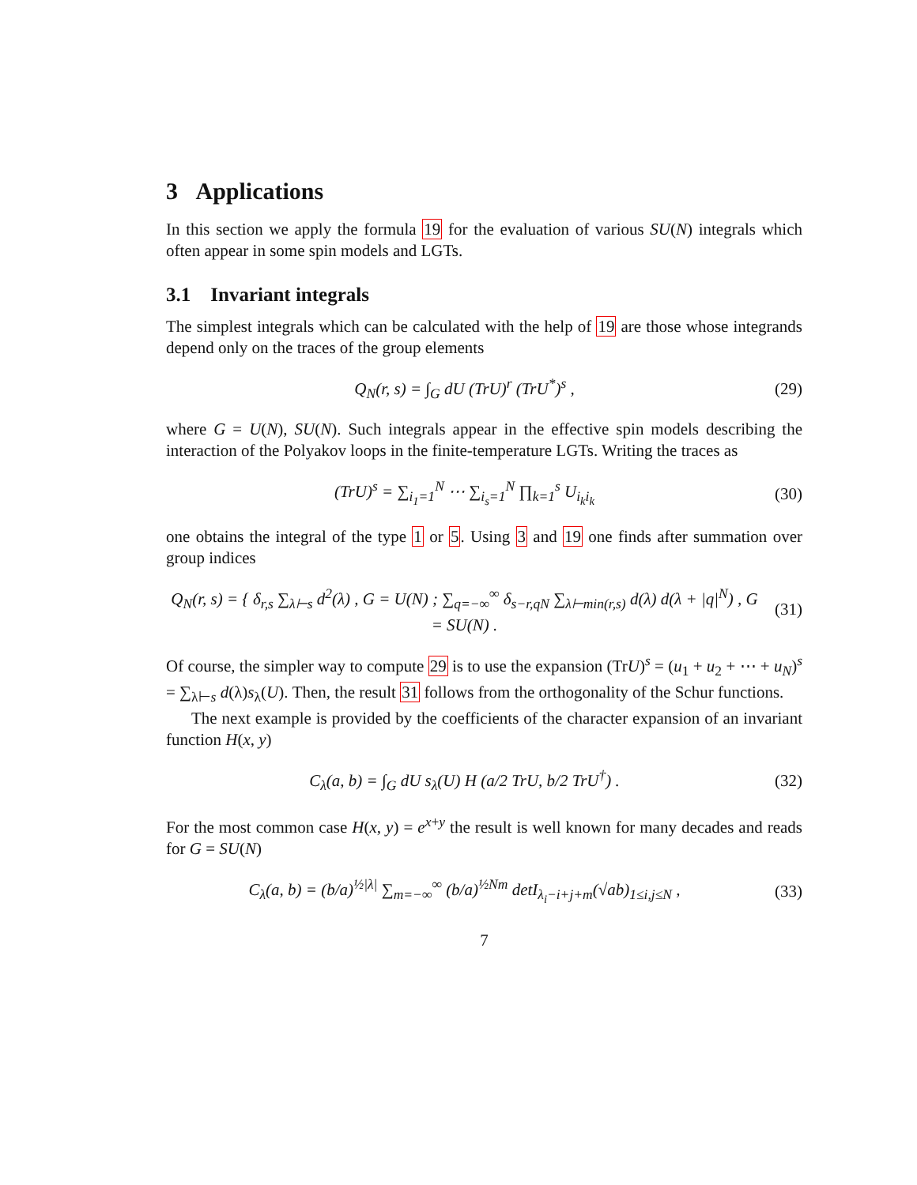3 Applications
In this section we apply the formula 19 for the evaluation of various SU(N) integrals which often appear in some spin models and LGTs.
3.1 Invariant integrals
The simplest integrals which can be calculated with the help of 19 are those whose integrands depend only on the traces of the group elements
Q<sub>N</sub>(r, s) = ∫<sub>G</sub> dU (TrU)<sup>r</sup> (TrU<sup>*</sup>)<sup>s</sup> ,
(29)
where G = U(N), SU(N). Such integrals appear in the effective spin models describing the interaction of the Polyakov loops in the finite-temperature LGTs. Writing the traces as
(TrU)<sup>s</sup> = ∑<sub>i<sub>1</sub>=1</sub><sup>N</sup> ⋯ ∑<sub>i<sub>s</sub>=1</sub><sup>N</sup> ∏<sub>k=1</sub><sup>s</sup> U<sub>i<sub>k</sub>i<sub>k</sub></sub>
(30)
one obtains the integral of the type 1 or 5. Using 3 and 19 one finds after summation over group indices
Q<sub>N</sub>(r, s) = { δ<sub>r,s</sub> ∑<sub>λ⊢s</sub> d<sup>2</sup>(λ) , G = U(N) ; ∑<sub>q=−∞</sub><sup>∞</sup> δ<sub>s−r,qN</sub> ∑<sub>λ⊢min(r,s)</sub> d(λ) d(λ + |q|<sup>N</sup>) , G = SU(N) .
(31)
Of course, the simpler way to compute 29 is to use the expansion (TrU)<sup>s</sup> = (u<sub>1</sub> + u<sub>2</sub> + ⋯ + u<sub>N</sub>)<sup>s</sup> = ∑<sub>λ⊢s</sub> d(λ)s<sub>λ</sub>(U). Then, the result 31 follows from the orthogonality of the Schur functions.
The next example is provided by the coefficients of the character expansion of an invariant function H(x, y)
C<sub>λ</sub>(a, b) = ∫<sub>G</sub> dU s<sub>λ</sub>(U) H (a/2 TrU, b/2 TrU<sup>†</sup>) .
(32)
For the most common case H(x, y) = e<sup>x+y</sup> the result is well known for many decades and reads for G = SU(N)
C<sub>λ</sub>(a, b) = (b/a)<sup>½|λ|</sup> ∑<sub>m=−∞</sub><sup>∞</sup> (b/a)<sup>½Nm</sup> detI<sub>λ<sub>i</sub>−i+j+m</sub>(√ab)<sub>1≤i,j≤N</sub> ,
(33)
7